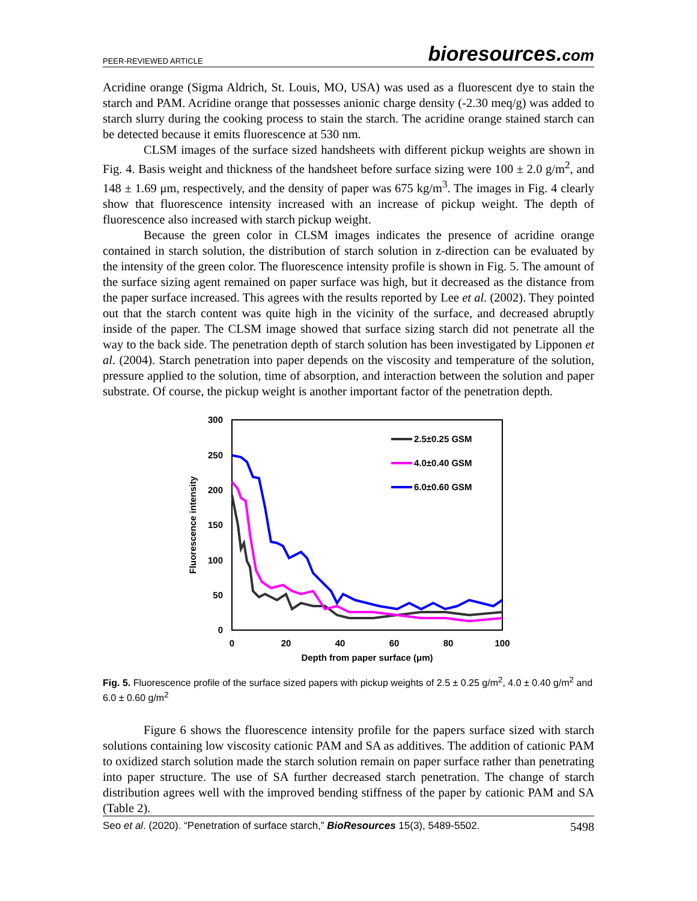PEER-REVIEWED ARTICLE bioresources.com
Acridine orange (Sigma Aldrich, St. Louis, MO, USA) was used as a fluorescent dye to stain the starch and PAM. Acridine orange that possesses anionic charge density (-2.30 meq/g) was added to starch slurry during the cooking process to stain the starch. The acridine orange stained starch can be detected because it emits fluorescence at 530 nm.
CLSM images of the surface sized handsheets with different pickup weights are shown in Fig. 4. Basis weight and thickness of the handsheet before surface sizing were 100 ± 2.0 g/m<sup>2</sup>, and 148 ± 1.69 μm, respectively, and the density of paper was 675 kg/m<sup>3</sup>. The images in Fig. 4 clearly show that fluorescence intensity increased with an increase of pickup weight. The depth of fluorescence also increased with starch pickup weight.
Because the green color in CLSM images indicates the presence of acridine orange contained in starch solution, the distribution of starch solution in z-direction can be evaluated by the intensity of the green color. The fluorescence intensity profile is shown in Fig. 5. The amount of the surface sizing agent remained on paper surface was high, but it decreased as the distance from the paper surface increased. This agrees with the results reported by Lee et al. (2002). They pointed out that the starch content was quite high in the vicinity of the surface, and decreased abruptly inside of the paper. The CLSM image showed that surface sizing starch did not penetrate all the way to the back side. The penetration depth of starch solution has been investigated by Lipponen et al. (2004). Starch penetration into paper depends on the viscosity and temperature of the solution, pressure applied to the solution, time of absorption, and interaction between the solution and paper substrate. Of course, the pickup weight is another important factor of the penetration depth.
300
250
200
150
100
50
0
0
20
40
60
80
100
Depth from paper surface (μm)
Fluorescence intensity
2.5±0.25 GSM
4.0±0.40 GSM
6.0±0.60 GSM
Fig. 5. Fluorescence profile of the surface sized papers with pickup weights of 2.5 ± 0.25 g/m<sup>2</sup>, 4.0 ± 0.40 g/m<sup>2</sup> and 6.0 ± 0.60 g/m<sup>2</sup>
Figure 6 shows the fluorescence intensity profile for the papers surface sized with starch solutions containing low viscosity cationic PAM and SA as additives. The addition of cationic PAM to oxidized starch solution made the starch solution remain on paper surface rather than penetrating into paper structure. The use of SA further decreased starch penetration. The change of starch distribution agrees well with the improved bending stiffness of the paper by cationic PAM and SA (Table 2).
Seo et al. (2020). “Penetration of surface starch,” BioResources 15(3), 5489-5502. 5498